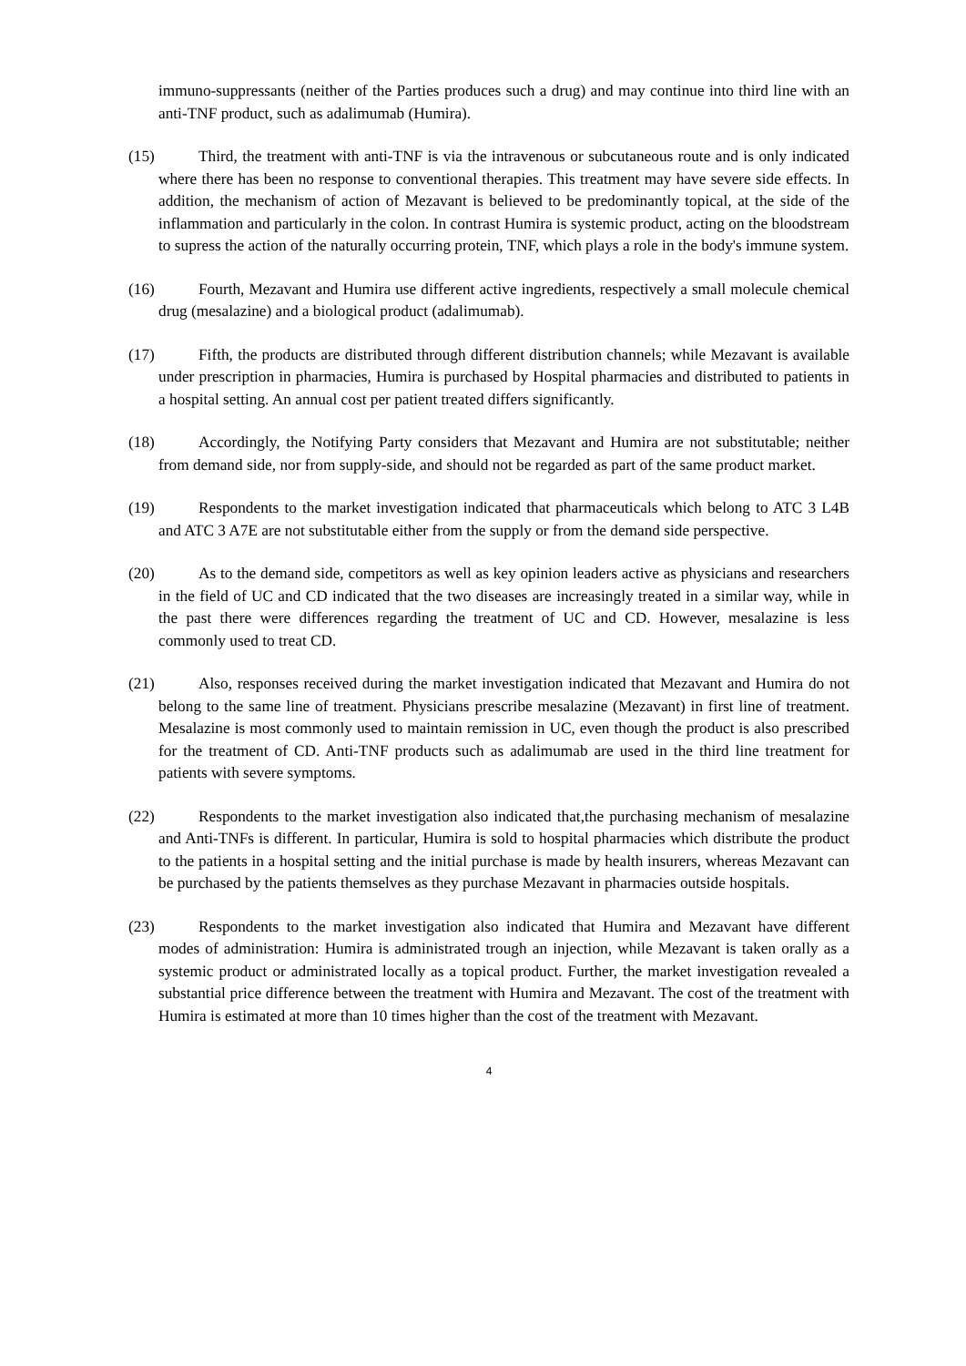immuno-suppressants (neither of the Parties produces such a drug) and may continue into third line with an anti-TNF product, such as adalimumab (Humira).
(15) Third, the treatment with anti-TNF is via the intravenous or subcutaneous route and is only indicated where there has been no response to conventional therapies. This treatment may have severe side effects. In addition, the mechanism of action of Mezavant is believed to be predominantly topical, at the side of the inflammation and particularly in the colon. In contrast Humira is systemic product, acting on the bloodstream to supress the action of the naturally occurring protein, TNF, which plays a role in the body's immune system.
(16) Fourth, Mezavant and Humira use different active ingredients, respectively a small molecule chemical drug (mesalazine) and a biological product (adalimumab).
(17) Fifth, the products are distributed through different distribution channels; while Mezavant is available under prescription in pharmacies, Humira is purchased by Hospital pharmacies and distributed to patients in a hospital setting. An annual cost per patient treated differs significantly.
(18) Accordingly, the Notifying Party considers that Mezavant and Humira are not substitutable; neither from demand side, nor from supply-side, and should not be regarded as part of the same product market.
(19) Respondents to the market investigation indicated that pharmaceuticals which belong to ATC 3 L4B and ATC 3 A7E are not substitutable either from the supply or from the demand side perspective.
(20) As to the demand side, competitors as well as key opinion leaders active as physicians and researchers in the field of UC and CD indicated that the two diseases are increasingly treated in a similar way, while in the past there were differences regarding the treatment of UC and CD. However, mesalazine is less commonly used to treat CD.
(21) Also, responses received during the market investigation indicated that Mezavant and Humira do not belong to the same line of treatment. Physicians prescribe mesalazine (Mezavant) in first line of treatment. Mesalazine is most commonly used to maintain remission in UC, even though the product is also prescribed for the treatment of CD. Anti-TNF products such as adalimumab are used in the third line treatment for patients with severe symptoms.
(22) Respondents to the market investigation also indicated that,the purchasing mechanism of mesalazine and Anti-TNFs is different. In particular, Humira is sold to hospital pharmacies which distribute the product to the patients in a hospital setting and the initial purchase is made by health insurers, whereas Mezavant can be purchased by the patients themselves as they purchase Mezavant in pharmacies outside hospitals.
(23) Respondents to the market investigation also indicated that Humira and Mezavant have different modes of administration: Humira is administrated trough an injection, while Mezavant is taken orally as a systemic product or administrated locally as a topical product. Further, the market investigation revealed a substantial price difference between the treatment with Humira and Mezavant. The cost of the treatment with Humira is estimated at more than 10 times higher than the cost of the treatment with Mezavant.
4